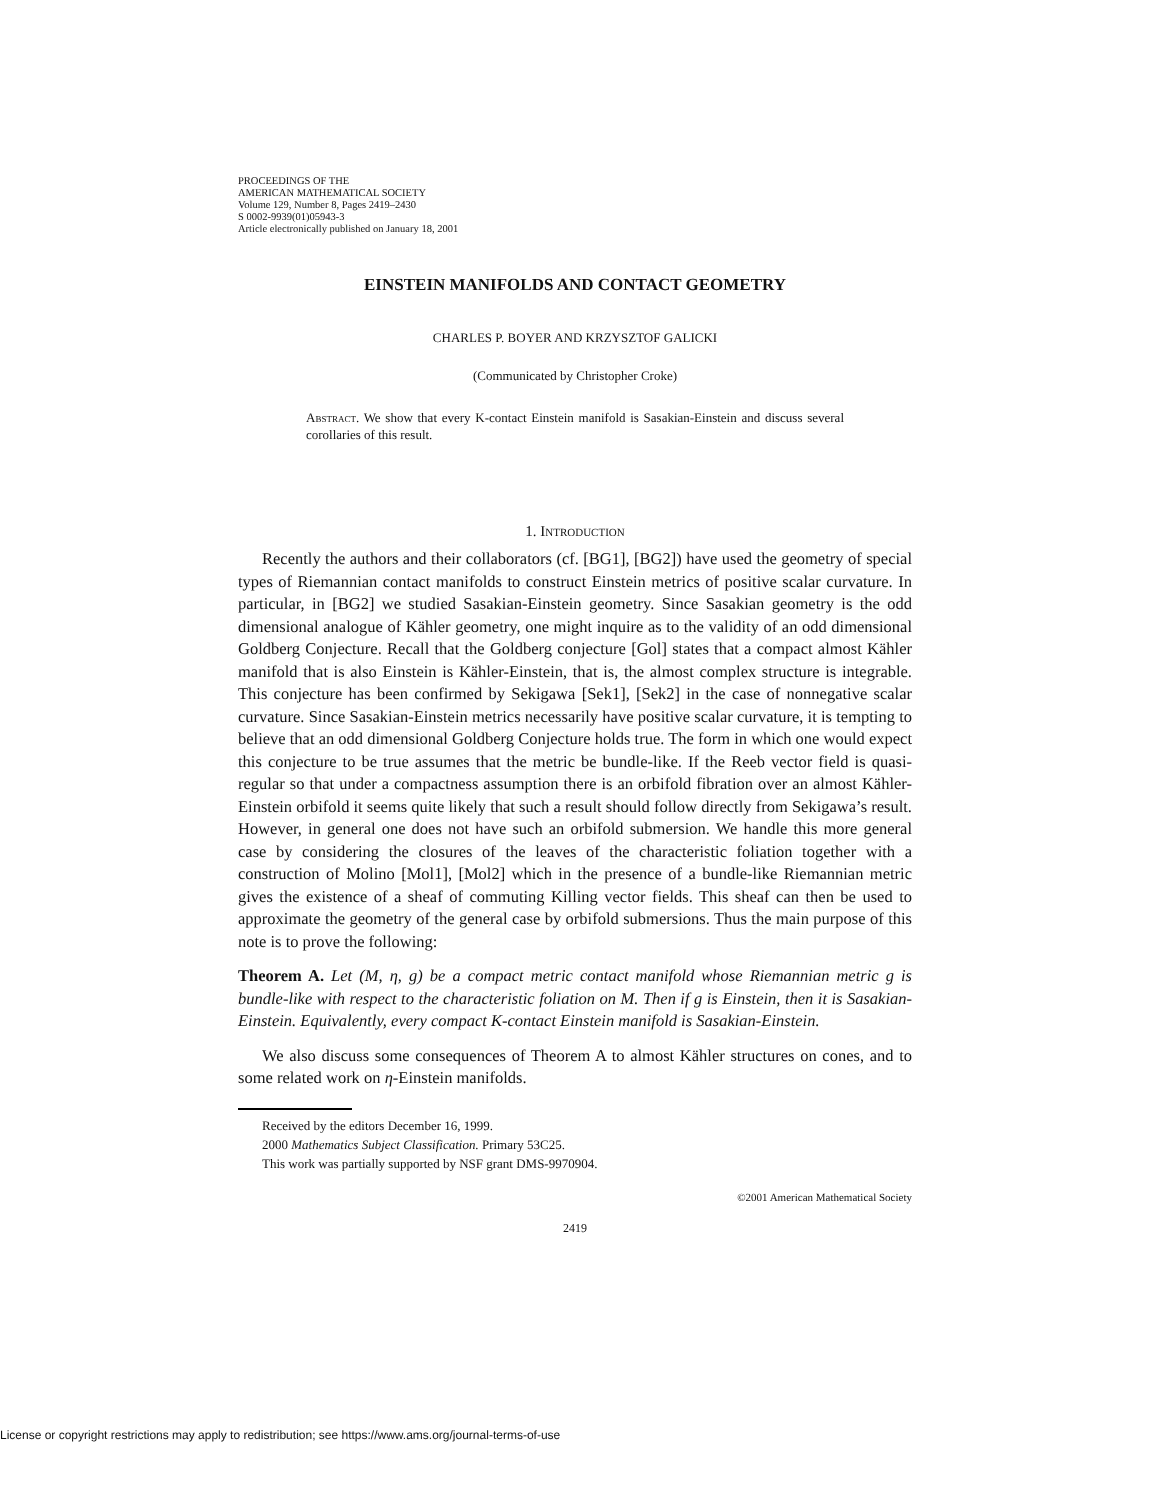PROCEEDINGS OF THE
AMERICAN MATHEMATICAL SOCIETY
Volume 129, Number 8, Pages 2419–2430
S 0002-9939(01)05943-3
Article electronically published on January 18, 2001
EINSTEIN MANIFOLDS AND CONTACT GEOMETRY
CHARLES P. BOYER AND KRZYSZTOF GALICKI
(Communicated by Christopher Croke)
Abstract. We show that every K-contact Einstein manifold is Sasakian-Einstein and discuss several corollaries of this result.
1. Introduction
Recently the authors and their collaborators (cf. [BG1], [BG2]) have used the geometry of special types of Riemannian contact manifolds to construct Einstein metrics of positive scalar curvature. In particular, in [BG2] we studied Sasakian-Einstein geometry. Since Sasakian geometry is the odd dimensional analogue of Kähler geometry, one might inquire as to the validity of an odd dimensional Goldberg Conjecture. Recall that the Goldberg conjecture [Gol] states that a compact almost Kähler manifold that is also Einstein is Kähler-Einstein, that is, the almost complex structure is integrable. This conjecture has been confirmed by Sekigawa [Sek1], [Sek2] in the case of nonnegative scalar curvature. Since Sasakian-Einstein metrics necessarily have positive scalar curvature, it is tempting to believe that an odd dimensional Goldberg Conjecture holds true. The form in which one would expect this conjecture to be true assumes that the metric be bundle-like. If the Reeb vector field is quasi-regular so that under a compactness assumption there is an orbifold fibration over an almost Kähler-Einstein orbifold it seems quite likely that such a result should follow directly from Sekigawa’s result. However, in general one does not have such an orbifold submersion. We handle this more general case by considering the closures of the leaves of the characteristic foliation together with a construction of Molino [Mol1], [Mol2] which in the presence of a bundle-like Riemannian metric gives the existence of a sheaf of commuting Killing vector fields. This sheaf can then be used to approximate the geometry of the general case by orbifold submersions. Thus the main purpose of this note is to prove the following:
Theorem A. Let (M, η, g) be a compact metric contact manifold whose Riemannian metric g is bundle-like with respect to the characteristic foliation on M. Then if g is Einstein, then it is Sasakian-Einstein. Equivalently, every compact K-contact Einstein manifold is Sasakian-Einstein.
We also discuss some consequences of Theorem A to almost Kähler structures on cones, and to some related work on η-Einstein manifolds.
Received by the editors December 16, 1999.
2000 Mathematics Subject Classification. Primary 53C25.
This work was partially supported by NSF grant DMS-9970904.
©2001 American Mathematical Society
2419
License or copyright restrictions may apply to redistribution; see https://www.ams.org/journal-terms-of-use